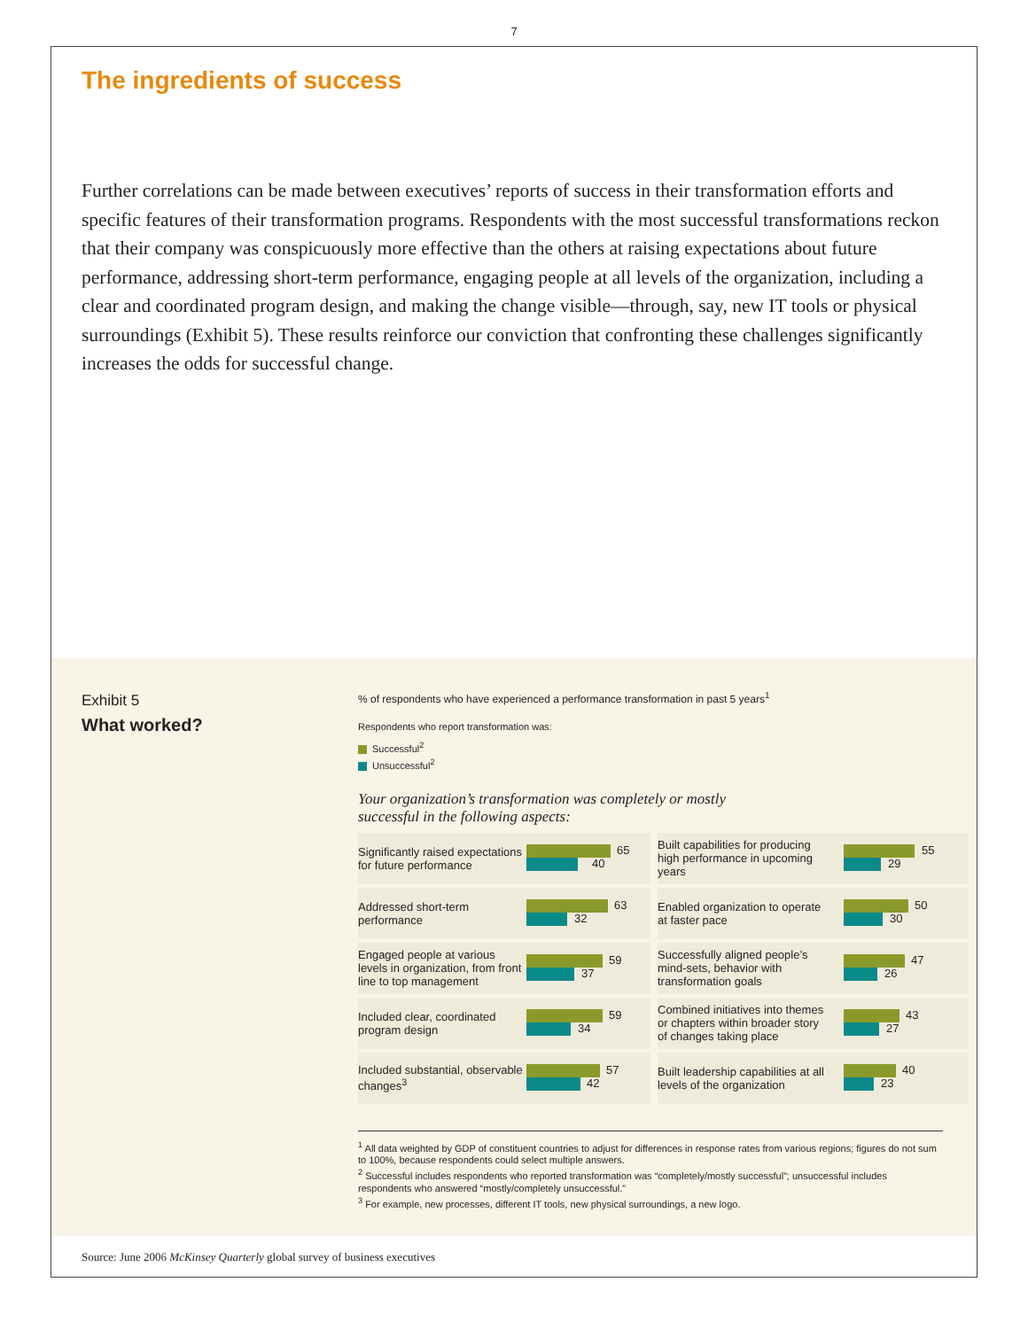7
The ingredients of success
Further correlations can be made between executives’ reports of success in their transformation efforts and specific features of their transformation programs. Respondents with the most successful transformations reckon that their company was conspicuously more effective than the others at raising expectations about future performance, addressing short-term performance, engaging people at all levels of the organization, including a clear and coordinated program design, and making the change visible—through, say, new IT tools or physical surroundings (Exhibit 5). These results reinforce our conviction that confronting these challenges significantly increases the odds for successful change.
Exhibit 5
What worked?
% of respondents who have experienced a performance transformation in past 5 years<sup>1</sup>
Respondents who report transformation was:
Successful<sup>2</sup>
Unsuccessful<sup>2</sup>
Your organization’s transformation was completely or mostly
successful in the following aspects:
Significantly raised expectations for future performance
65
40
Built capabilities for producing high performance in upcoming years
55
29
Addressed short-term performance
63
32
Enabled organization to operate at faster pace
50
30
Engaged people at various levels in organization, from front line to top management
59
37
Successfully aligned people’s mind-sets, behavior with transformation goals
47
26
Included clear, coordinated program design
59
34
Combined initiatives into themes or chapters within broader story of changes taking place
43
27
Included substantial, observable changes<sup>3</sup>
57
42
Built leadership capabilities at all levels of the organization
40
23
<sup>1</sup> All data weighted by GDP of constituent countries to adjust for differences in response rates from various regions; figures do not sum to 100%, because respondents could select multiple answers.
<sup>2</sup> Successful includes respondents who reported transformation was “completely/mostly successful”; unsuccessful includes respondents who answered “mostly/completely unsuccessful.”
<sup>3</sup> For example, new processes, different IT tools, new physical surroundings, a new logo.
Source: June 2006 McKinsey Quarterly global survey of business executives